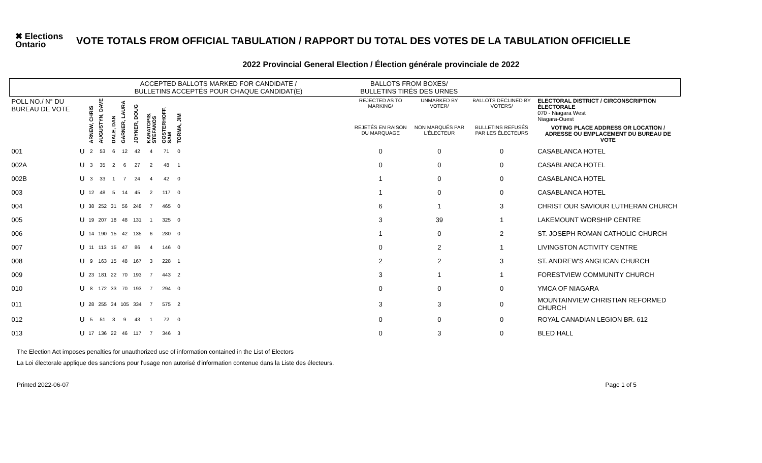✖ Elections Ontario
VOTE TOTALS FROM OFFICIAL TABULATION / RAPPORT DU TOTAL DES VOTES DE LA TABULATION OFFICIELLE
2022 Provincial General Election / Élection générale provinciale de 2022
| | | ACCEPTED BALLOTS MARKED FOR CANDIDATE / BULLETINS ACCEPTÉS POUR CHAQUE CANDIDAT(E) | | | | | | | | | BALLOTS FROM BOXES/ BULLETINS TIRÉS DES URNES | | | |
| --- | --- | --- | --- | --- | --- | --- | --- | --- | --- | --- | --- | --- | --- | --- |
| POLL NO./ N° DU BUREAU DE VOTE | | ARNEW, CHRIS | AUGUSTYN, DAVE | DALE, DAN | GARNER, LAURA | JOYNER, DOUG | KARATOPIS, STEFANOS | OOSTERHOFF, SAM | TORMA, JIM | | REJECTED AS TO MARKING/ | UNMARKED BY VOTER/ | BALLOTS DECLINED BY VOTERS/ | ELECTORAL DISTRICT / CIRCONSCRIPTION ÉLECTORALE 070 - Niagara West Niagara-Ouest |
| | | | | | | | | | | | REJETÉS EN RAISON DU MARQUAGE | NON MARQUÉS PAR L'ÉLECTEUR | BULLETINS REFUSÉS PAR LES ÉLECTEURS | VOTING PLACE ADDRESS OR LOCATION / ADRESSE OU EMPLACEMENT DU BUREAU DE VOTE |
| 001 | U | 2 | 53 | 6 | 12 | 42 | 4 | 71 | 0 | | 0 | 0 | 0 | CASABLANCA HOTEL |
| 002A | U | 3 | 35 | 2 | 6 | 27 | 2 | 48 | 1 | | 0 | 0 | 0 | CASABLANCA HOTEL |
| 002B | U | 3 | 33 | 1 | 7 | 24 | 4 | 42 | 0 | | 1 | 0 | 0 | CASABLANCA HOTEL |
| 003 | U | 12 | 48 | 5 | 14 | 45 | 2 | 117 | 0 | | 1 | 0 | 0 | CASABLANCA HOTEL |
| 004 | U | 38 | 252 | 31 | 56 | 248 | 7 | 465 | 0 | | 6 | 1 | 3 | CHRIST OUR SAVIOUR LUTHERAN CHURCH |
| 005 | U | 19 | 207 | 18 | 48 | 131 | 1 | 325 | 0 | | 3 | 39 | 1 | LAKEMOUNT WORSHIP CENTRE |
| 006 | U | 14 | 190 | 15 | 42 | 135 | 6 | 280 | 0 | | 1 | 0 | 2 | ST. JOSEPH ROMAN CATHOLIC CHURCH |
| 007 | U | 11 | 113 | 15 | 47 | 86 | 4 | 146 | 0 | | 0 | 2 | 1 | LIVINGSTON ACTIVITY CENTRE |
| 008 | U | 9 | 163 | 15 | 48 | 167 | 3 | 228 | 1 | | 2 | 2 | 3 | ST. ANDREW'S ANGLICAN CHURCH |
| 009 | U | 23 | 181 | 22 | 70 | 193 | 7 | 443 | 2 | | 3 | 1 | 1 | FORESTVIEW COMMUNITY CHURCH |
| 010 | U | 8 | 172 | 33 | 70 | 193 | 7 | 294 | 0 | | 0 | 0 | 0 | YMCA OF NIAGARA |
| 011 | U | 28 | 255 | 34 | 105 | 334 | 7 | 575 | 2 | | 3 | 3 | 0 | MOUNTAINVIEW CHRISTIAN REFORMED CHURCH |
| 012 | U | 5 | 51 | 3 | 9 | 43 | 1 | 72 | 0 | | 0 | 0 | 0 | ROYAL CANADIAN LEGION BR. 612 |
| 013 | U | 17 | 136 | 22 | 46 | 117 | 7 | 346 | 3 | | 0 | 3 | 0 | BLED HALL |
The Election Act imposes penalties for unauthorized use of information contained in the List of Electors
La Loi électorale applique des sanctions pour l'usage non autorisé d'information contenue dans la Liste des électeurs.
Printed 2022-06-07 Page 1 of 5